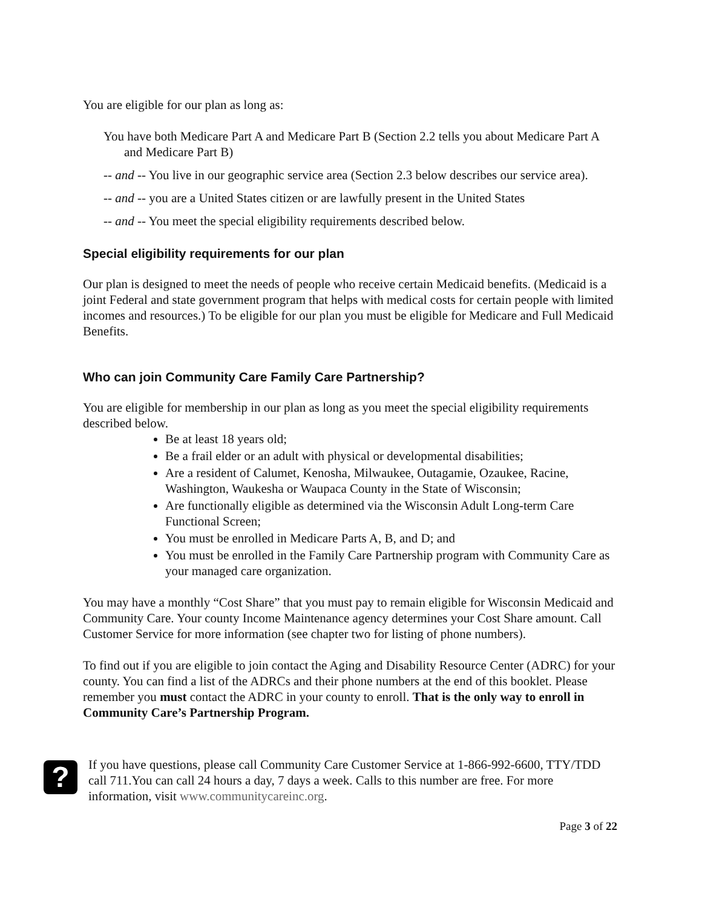You are eligible for our plan as long as:
You have both Medicare Part A and Medicare Part B (Section 2.2 tells you about Medicare Part A and Medicare Part B)
-- and -- You live in our geographic service area (Section 2.3 below describes our service area).
-- and -- you are a United States citizen or are lawfully present in the United States
-- and -- You meet the special eligibility requirements described below.
Special eligibility requirements for our plan
Our plan is designed to meet the needs of people who receive certain Medicaid benefits. (Medicaid is a joint Federal and state government program that helps with medical costs for certain people with limited incomes and resources.) To be eligible for our plan you must be eligible for Medicare and Full Medicaid Benefits.
Who can join Community Care Family Care Partnership?
You are eligible for membership in our plan as long as you meet the special eligibility requirements described below.
Be at least 18 years old;
Be a frail elder or an adult with physical or developmental disabilities;
Are a resident of Calumet, Kenosha, Milwaukee, Outagamie, Ozaukee, Racine, Washington, Waukesha or Waupaca County in the State of Wisconsin;
Are functionally eligible as determined via the Wisconsin Adult Long-term Care Functional Screen;
You must be enrolled in Medicare Parts A, B, and D; and
You must be enrolled in the Family Care Partnership program with Community Care as your managed care organization.
You may have a monthly “Cost Share” that you must pay to remain eligible for Wisconsin Medicaid and Community Care. Your county Income Maintenance agency determines your Cost Share amount. Call Customer Service for more information (see chapter two for listing of phone numbers).
To find out if you are eligible to join contact the Aging and Disability Resource Center (ADRC) for your county. You can find a list of the ADRCs and their phone numbers at the end of this booklet. Please remember you must contact the ADRC in your county to enroll. That is the only way to enroll in Community Care’s Partnership Program.
?
If you have questions, please call Community Care Customer Service at 1-866-992-6600, TTY/TDD call 711.You can call 24 hours a day, 7 days a week. Calls to this number are free. For more information, visit www.communitycareinc.org.
Page 3 of 22